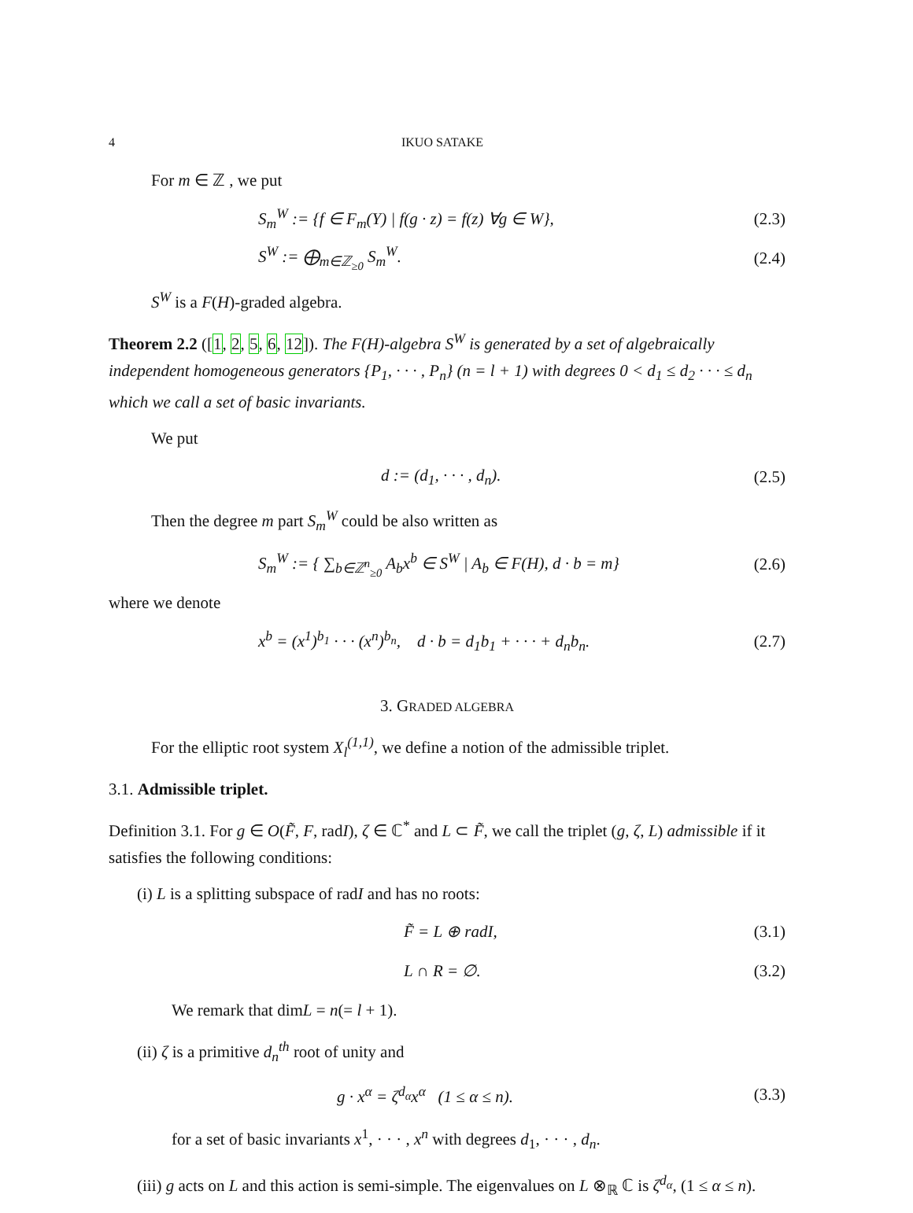4 IKUO SATAKE
For m ∈ ℤ , we put
S<sub>m</sub><sup>W</sup> := {f ∈ F<sub>m</sub>(Y) | f(g · z) = f(z) ∀g ∈ W}, (2.3)
S<sup>W</sup> := ⨁<sub>m∈ℤ<sub>≥0</sub></sub> S<sub>m</sub><sup>W</sup>. (2.4)
S<sup>W</sup> is a F(H)-graded algebra.
Theorem 2.2 ([1, 2, 5, 6, 12]). The F(H)-algebra S<sup>W</sup> is generated by a set of algebraically independent homogeneous generators {P<sub>1</sub>, · · · , P<sub>n</sub>} (n = l + 1) with degrees 0 < d<sub>1</sub> ≤ d<sub>2</sub> · · · ≤ d<sub>n</sub> which we call a set of basic invariants.
We put
d := (d<sub>1</sub>, · · · , d<sub>n</sub>). (2.5)
Then the degree m part S<sub>m</sub><sup>W</sup> could be also written as
S<sub>m</sub><sup>W</sup> := { ∑<sub>b∈ℤ<sup>n</sup><sub>≥0</sub></sub> A<sub>b</sub>x<sup>b</sup> ∈ S<sup>W</sup> | A<sub>b</sub> ∈ F(H), d · b = m} (2.6)
where we denote
x<sup>b</sup> = (x<sup>1</sup>)<sup>b<sub>1</sub></sup> · · · (x<sup>n</sup>)<sup>b<sub>n</sub></sup>, d · b = d<sub>1</sub>b<sub>1</sub> + · · · + d<sub>n</sub>b<sub>n</sub>. (2.7)
3. GRADED ALGEBRA
For the elliptic root system X<sub>l</sub><sup>(1,1)</sup>, we define a notion of the admissible triplet.
3.1. Admissible triplet.
Definition 3.1. For g ∈ O(F̃, F, radI), ζ ∈ ℂ<sup>*</sup> and L ⊂ F̃, we call the triplet (g, ζ, L) admissible if it satisfies the following conditions:
(i) L is a splitting subspace of radI and has no roots:
F̃ = L ⊕ radI, (3.1)
L ∩ R = ∅. (3.2)
We remark that dimL = n(= l + 1).
(ii) ζ is a primitive d<sub>n</sub><sup>th</sup> root of unity and
g · x<sup>α</sup> = ζ<sup>d<sub>α</sub></sup>x<sup>α</sup> (1 ≤ α ≤ n). (3.3)
for a set of basic invariants x<sup>1</sup>, · · · , x<sup>n</sup> with degrees d<sub>1</sub>, · · · , d<sub>n</sub>.
(iii) g acts on L and this action is semi-simple. The eigenvalues on L ⊗<sub>ℝ</sub> ℂ is ζ<sup>d<sub>α</sub></sup>, (1 ≤ α ≤ n).